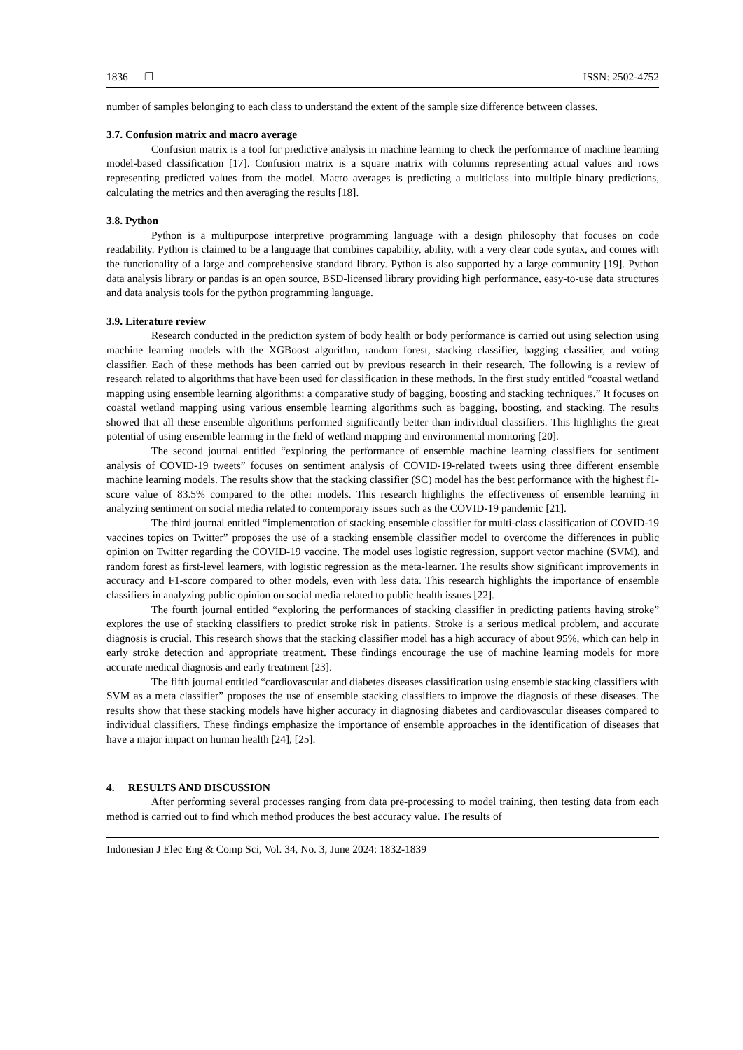1836 ❐ ISSN: 2502-4752
number of samples belonging to each class to understand the extent of the sample size difference between classes.
3.7. Confusion matrix and macro average
Confusion matrix is a tool for predictive analysis in machine learning to check the performance of machine learning model-based classification [17]. Confusion matrix is a square matrix with columns representing actual values and rows representing predicted values from the model. Macro averages is predicting a multiclass into multiple binary predictions, calculating the metrics and then averaging the results [18].
3.8. Python
Python is a multipurpose interpretive programming language with a design philosophy that focuses on code readability. Python is claimed to be a language that combines capability, ability, with a very clear code syntax, and comes with the functionality of a large and comprehensive standard library. Python is also supported by a large community [19]. Python data analysis library or pandas is an open source, BSD-licensed library providing high performance, easy-to-use data structures and data analysis tools for the python programming language.
3.9. Literature review
Research conducted in the prediction system of body health or body performance is carried out using selection using machine learning models with the XGBoost algorithm, random forest, stacking classifier, bagging classifier, and voting classifier. Each of these methods has been carried out by previous research in their research. The following is a review of research related to algorithms that have been used for classification in these methods. In the first study entitled “coastal wetland mapping using ensemble learning algorithms: a comparative study of bagging, boosting and stacking techniques.” It focuses on coastal wetland mapping using various ensemble learning algorithms such as bagging, boosting, and stacking. The results showed that all these ensemble algorithms performed significantly better than individual classifiers. This highlights the great potential of using ensemble learning in the field of wetland mapping and environmental monitoring [20].
The second journal entitled “exploring the performance of ensemble machine learning classifiers for sentiment analysis of COVID-19 tweets” focuses on sentiment analysis of COVID-19-related tweets using three different ensemble machine learning models. The results show that the stacking classifier (SC) model has the best performance with the highest f1-score value of 83.5% compared to the other models. This research highlights the effectiveness of ensemble learning in analyzing sentiment on social media related to contemporary issues such as the COVID-19 pandemic [21].
The third journal entitled “implementation of stacking ensemble classifier for multi-class classification of COVID-19 vaccines topics on Twitter” proposes the use of a stacking ensemble classifier model to overcome the differences in public opinion on Twitter regarding the COVID-19 vaccine. The model uses logistic regression, support vector machine (SVM), and random forest as first-level learners, with logistic regression as the meta-learner. The results show significant improvements in accuracy and F1-score compared to other models, even with less data. This research highlights the importance of ensemble classifiers in analyzing public opinion on social media related to public health issues [22].
The fourth journal entitled “exploring the performances of stacking classifier in predicting patients having stroke” explores the use of stacking classifiers to predict stroke risk in patients. Stroke is a serious medical problem, and accurate diagnosis is crucial. This research shows that the stacking classifier model has a high accuracy of about 95%, which can help in early stroke detection and appropriate treatment. These findings encourage the use of machine learning models for more accurate medical diagnosis and early treatment [23].
The fifth journal entitled “cardiovascular and diabetes diseases classification using ensemble stacking classifiers with SVM as a meta classifier” proposes the use of ensemble stacking classifiers to improve the diagnosis of these diseases. The results show that these stacking models have higher accuracy in diagnosing diabetes and cardiovascular diseases compared to individual classifiers. These findings emphasize the importance of ensemble approaches in the identification of diseases that have a major impact on human health [24], [25].
4. RESULTS AND DISCUSSION
After performing several processes ranging from data pre-processing to model training, then testing data from each method is carried out to find which method produces the best accuracy value. The results of
Indonesian J Elec Eng & Comp Sci, Vol. 34, No. 3, June 2024: 1832-1839